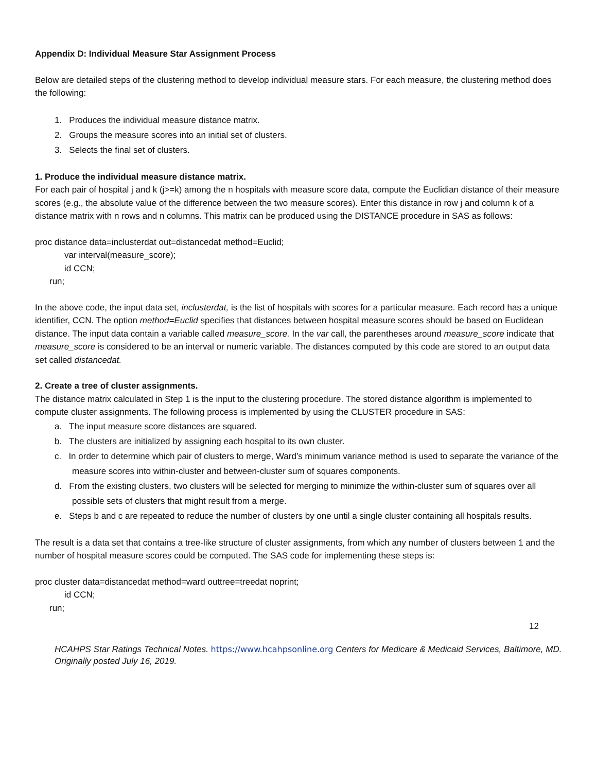Appendix D: Individual Measure Star Assignment Process
Below are detailed steps of the clustering method to develop individual measure stars. For each measure, the clustering method does the following:
1. Produces the individual measure distance matrix.
2. Groups the measure scores into an initial set of clusters.
3. Selects the final set of clusters.
1. Produce the individual measure distance matrix.
For each pair of hospital j and k (j>=k) among the n hospitals with measure score data, compute the Euclidian distance of their measure scores (e.g., the absolute value of the difference between the two measure scores). Enter this distance in row j and column k of a distance matrix with n rows and n columns. This matrix can be produced using the DISTANCE procedure in SAS as follows:
proc distance data=inclusterdat out=distancedat method=Euclid;
var interval(measure_score);
id CCN;
run;
In the above code, the input data set, inclusterdat, is the list of hospitals with scores for a particular measure. Each record has a unique identifier, CCN. The option method=Euclid specifies that distances between hospital measure scores should be based on Euclidean distance. The input data contain a variable called measure_score. In the var call, the parentheses around measure_score indicate that measure_score is considered to be an interval or numeric variable. The distances computed by this code are stored to an output data set called distancedat.
2. Create a tree of cluster assignments.
The distance matrix calculated in Step 1 is the input to the clustering procedure. The stored distance algorithm is implemented to compute cluster assignments. The following process is implemented by using the CLUSTER procedure in SAS:
a. The input measure score distances are squared.
b. The clusters are initialized by assigning each hospital to its own cluster.
c. In order to determine which pair of clusters to merge, Ward’s minimum variance method is used to separate the variance of the measure scores into within-cluster and between-cluster sum of squares components.
d. From the existing clusters, two clusters will be selected for merging to minimize the within-cluster sum of squares over all possible sets of clusters that might result from a merge.
e. Steps b and c are repeated to reduce the number of clusters by one until a single cluster containing all hospitals results.
The result is a data set that contains a tree-like structure of cluster assignments, from which any number of clusters between 1 and the number of hospital measure scores could be computed. The SAS code for implementing these steps is:
proc cluster data=distancedat method=ward outtree=treedat noprint;
id CCN;
run;
12
HCAHPS Star Ratings Technical Notes. https://www.hcahpsonline.org Centers for Medicare & Medicaid Services, Baltimore, MD. Originally posted July 16, 2019.